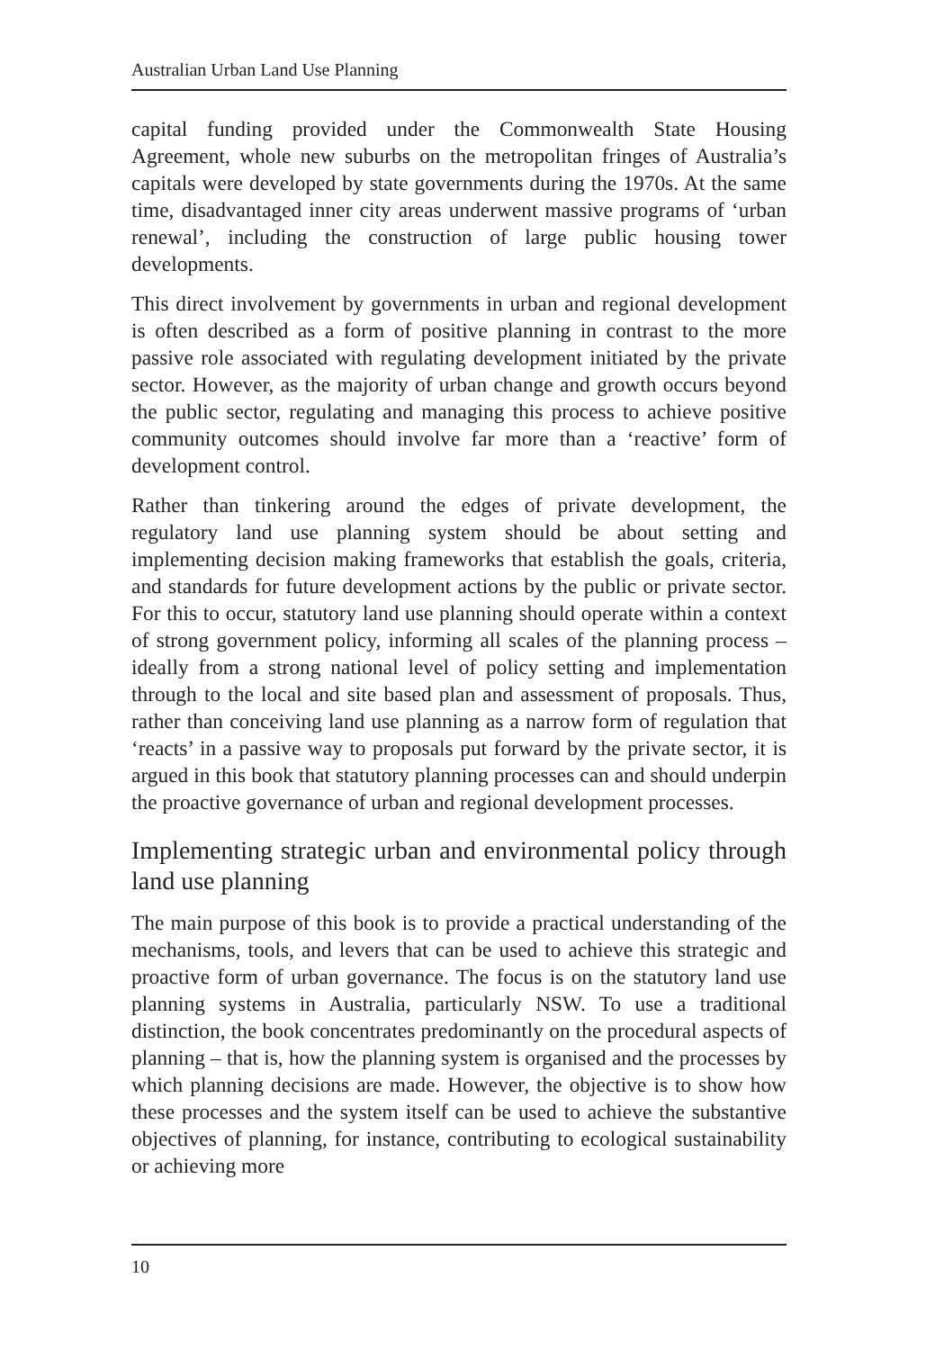Australian Urban Land Use Planning
capital funding provided under the Commonwealth State Housing Agreement, whole new suburbs on the metropolitan fringes of Australia’s capitals were developed by state governments during the 1970s. At the same time, disadvantaged inner city areas underwent massive programs of ‘urban renewal’, including the construction of large public housing tower developments.
This direct involvement by governments in urban and regional development is often described as a form of positive planning in contrast to the more passive role associated with regulating development initiated by the private sector. However, as the majority of urban change and growth occurs beyond the public sector, regulating and managing this process to achieve positive community outcomes should involve far more than a ‘reactive’ form of development control.
Rather than tinkering around the edges of private development, the regulatory land use planning system should be about setting and implementing decision making frameworks that establish the goals, criteria, and standards for future development actions by the public or private sector. For this to occur, statutory land use planning should operate within a context of strong government policy, informing all scales of the planning process – ideally from a strong national level of policy setting and implementation through to the local and site based plan and assessment of proposals. Thus, rather than conceiving land use planning as a narrow form of regulation that ‘reacts’ in a passive way to proposals put forward by the private sector, it is argued in this book that statutory planning processes can and should underpin the proactive governance of urban and regional development processes.
Implementing strategic urban and environmental policy through land use planning
The main purpose of this book is to provide a practical understanding of the mechanisms, tools, and levers that can be used to achieve this strategic and proactive form of urban governance. The focus is on the statutory land use planning systems in Australia, particularly NSW. To use a traditional distinction, the book concentrates predominantly on the procedural aspects of planning – that is, how the planning system is organised and the processes by which planning decisions are made. However, the objective is to show how these processes and the system itself can be used to achieve the substantive objectives of planning, for instance, contributing to ecological sustainability or achieving more
10